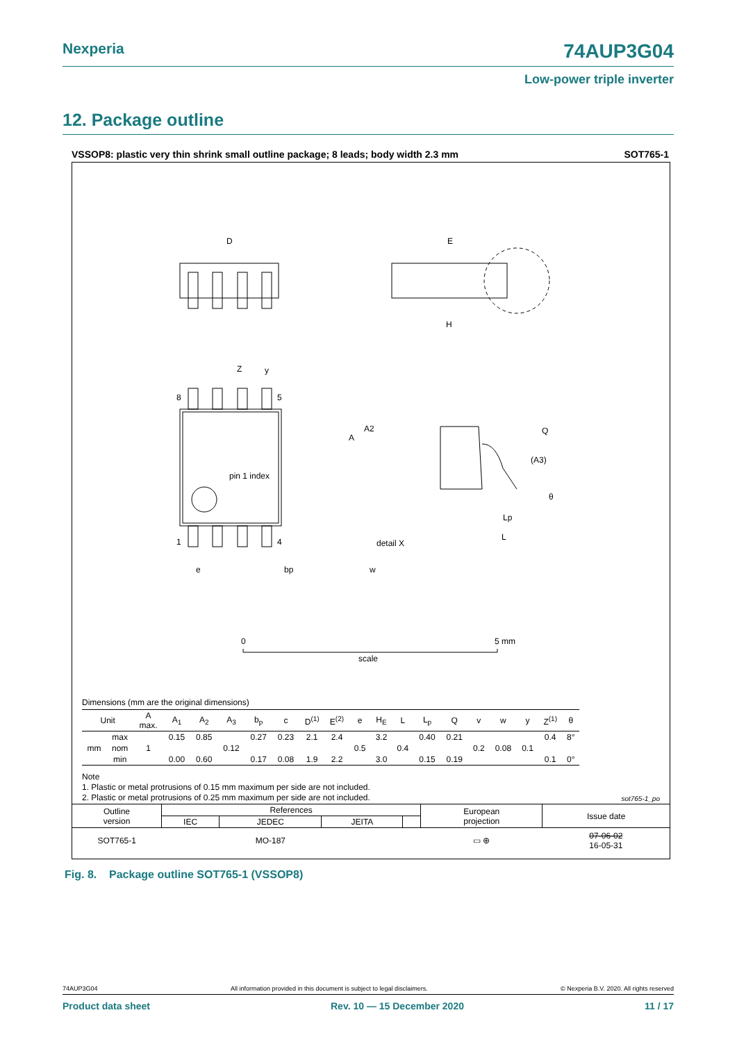Nexperia 74AUP3G04
Low-power triple inverter
12. Package outline
VSSOP8: plastic very thin shrink small outline package; 8 leads; body width 2.3 mm SOT765-1
D
E
H
y
Z
8
5
1
4
pin 1 index
detail X
A
A2
Q
(A3)
θ
Lp
L
e
bp
w
0
5 mm
scale
Dimensions (mm are the original dimensions)
| Unit | | A max. | A<sub>1</sub> | A<sub>2</sub> | A<sub>3</sub> | b<sub>p</sub> | c | D<sup>(1)</sup> | E<sup>(2)</sup> | e | H<sub>E</sub> | L | L<sub>p</sub> | Q | v | w | y | Z<sup>(1)</sup> | θ |
| --- | --- | --- | --- | --- | --- | --- | --- | --- | --- | --- | --- | --- | --- | --- | --- | --- | --- | --- | --- |
| mm | max | | 0.15 | 0.85 | | 0.27 | 0.23 | 2.1 | 2.4 | | 3.2 | | 0.40 | 0.21 | | | | 0.4 | 8° |
| | nom | 1 | | | 0.12 | | | | | 0.5 | | 0.4 | | | 0.2 | 0.08 | 0.1 | | |
| | min | | 0.00 | 0.60 | | 0.17 | 0.08 | 1.9 | 2.2 | | 3.0 | | 0.15 | 0.19 | | | | 0.1 | 0° |
Note
1. Plastic or metal protrusions of 0.15 mm maximum per side are not included.
2. Plastic or metal protrusions of 0.25 mm maximum per side are not included.
sot765-1_po
| Outline version | References | | | | European projection | Issue date |
| | IEC | JEDEC | JEITA | | | |
| SOT765-1 | | MO-187 | | | ▭ ⊕ | 07-06-02 16-05-31 |
Fig. 8. Package outline SOT765-1 (VSSOP8)
74AUP3G04 All information provided in this document is subject to legal disclaimers. © Nexperia B.V. 2020. All rights reserved
Product data sheet Rev. 10 — 15 December 2020 11 / 17